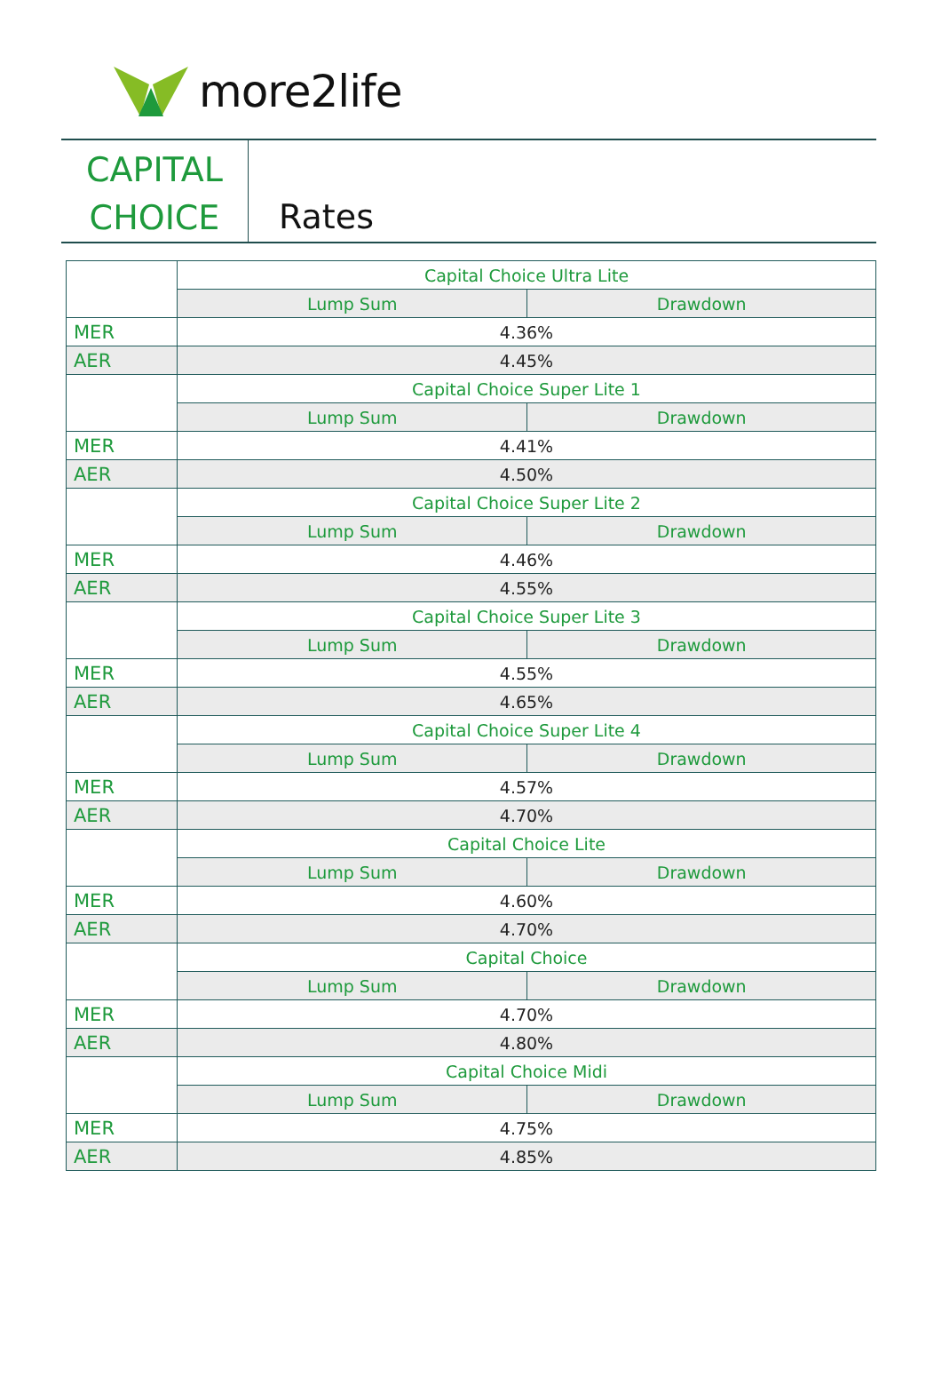more2life
CAPITAL
CHOICE
Rates
| | Capital Choice Ultra Lite | |
| | Lump Sum | Drawdown |
| MER | 4.36% | |
| AER | 4.45% | |
| | Capital Choice Super Lite 1 | |
| | Lump Sum | Drawdown |
| MER | 4.41% | |
| AER | 4.50% | |
| | Capital Choice Super Lite 2 | |
| | Lump Sum | Drawdown |
| MER | 4.46% | |
| AER | 4.55% | |
| | Capital Choice Super Lite 3 | |
| | Lump Sum | Drawdown |
| MER | 4.55% | |
| AER | 4.65% | |
| | Capital Choice Super Lite 4 | |
| | Lump Sum | Drawdown |
| MER | 4.57% | |
| AER | 4.70% | |
| | Capital Choice Lite | |
| | Lump Sum | Drawdown |
| MER | 4.60% | |
| AER | 4.70% | |
| | Capital Choice | |
| | Lump Sum | Drawdown |
| MER | 4.70% | |
| AER | 4.80% | |
| | Capital Choice Midi | |
| | Lump Sum | Drawdown |
| MER | 4.75% | |
| AER | 4.85% | |